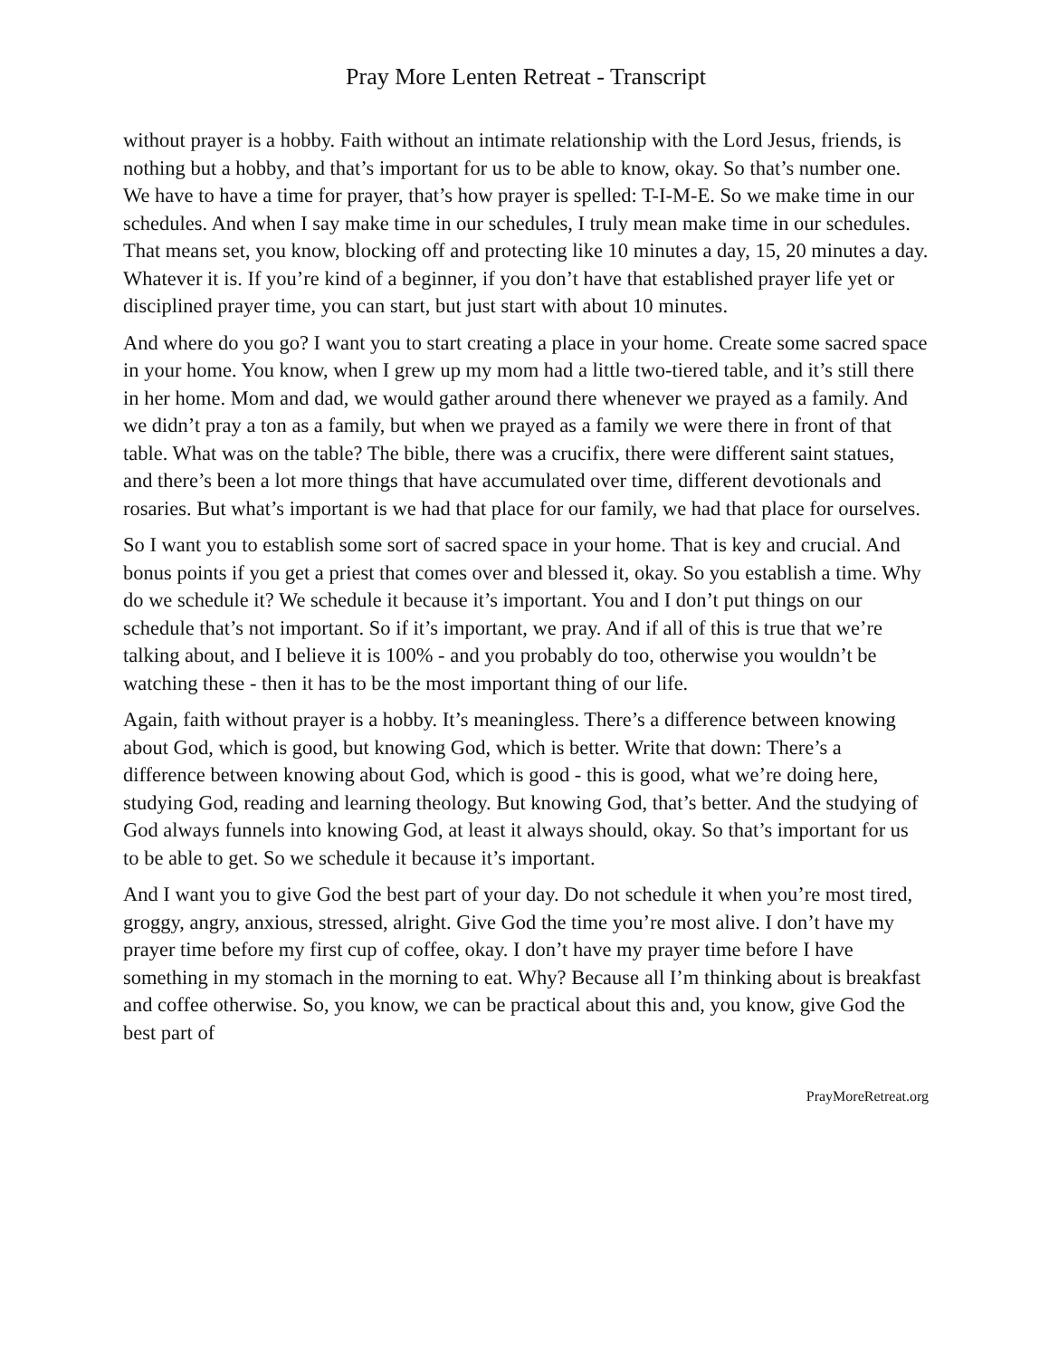Pray More Lenten Retreat - Transcript
without prayer is a hobby. Faith without an intimate relationship with the Lord Jesus, friends, is nothing but a hobby, and that’s important for us to be able to know, okay. So that’s number one. We have to have a time for prayer, that’s how prayer is spelled: T-I-M-E. So we make time in our schedules. And when I say make time in our schedules, I truly mean make time in our schedules. That means set, you know, blocking off and protecting like 10 minutes a day, 15, 20 minutes a day. Whatever it is. If you’re kind of a beginner, if you don’t have that established prayer life yet or disciplined prayer time, you can start, but just start with about 10 minutes.
And where do you go? I want you to start creating a place in your home. Create some sacred space in your home. You know, when I grew up my mom had a little two-tiered table, and it’s still there in her home. Mom and dad, we would gather around there whenever we prayed as a family. And we didn’t pray a ton as a family, but when we prayed as a family we were there in front of that table. What was on the table? The bible, there was a crucifix, there were different saint statues, and there’s been a lot more things that have accumulated over time, different devotionals and rosaries. But what’s important is we had that place for our family, we had that place for ourselves.
So I want you to establish some sort of sacred space in your home. That is key and crucial. And bonus points if you get a priest that comes over and blessed it, okay. So you establish a time. Why do we schedule it? We schedule it because it’s important. You and I don’t put things on our schedule that’s not important. So if it’s important, we pray. And if all of this is true that we’re talking about, and I believe it is 100% - and you probably do too, otherwise you wouldn’t be watching these - then it has to be the most important thing of our life.
Again, faith without prayer is a hobby. It’s meaningless. There’s a difference between knowing about God, which is good, but knowing God, which is better. Write that down: There’s a difference between knowing about God, which is good - this is good, what we’re doing here, studying God, reading and learning theology. But knowing God, that’s better. And the studying of God always funnels into knowing God, at least it always should, okay. So that’s important for us to be able to get. So we schedule it because it’s important.
And I want you to give God the best part of your day. Do not schedule it when you’re most tired, groggy, angry, anxious, stressed, alright. Give God the time you’re most alive. I don’t have my prayer time before my first cup of coffee, okay. I don’t have my prayer time before I have something in my stomach in the morning to eat. Why? Because all I’m thinking about is breakfast and coffee otherwise. So, you know, we can be practical about this and, you know, give God the best part of
PrayMoreRetreat.org